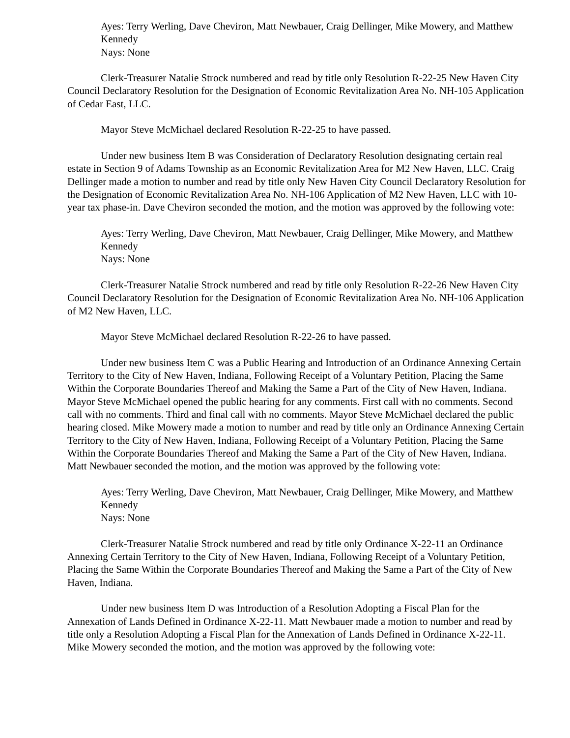Ayes: Terry Werling, Dave Cheviron, Matt Newbauer, Craig Dellinger, Mike Mowery, and Matthew Kennedy
Nays: None
Clerk-Treasurer Natalie Strock numbered and read by title only Resolution R-22-25 New Haven City Council Declaratory Resolution for the Designation of Economic Revitalization Area No. NH-105 Application of Cedar East, LLC.
Mayor Steve McMichael declared Resolution R-22-25 to have passed.
Under new business Item B was Consideration of Declaratory Resolution designating certain real estate in Section 9 of Adams Township as an Economic Revitalization Area for M2 New Haven, LLC. Craig Dellinger made a motion to number and read by title only New Haven City Council Declaratory Resolution for the Designation of Economic Revitalization Area No. NH-106 Application of M2 New Haven, LLC with 10-year tax phase-in. Dave Cheviron seconded the motion, and the motion was approved by the following vote:
Ayes: Terry Werling, Dave Cheviron, Matt Newbauer, Craig Dellinger, Mike Mowery, and Matthew Kennedy
Nays: None
Clerk-Treasurer Natalie Strock numbered and read by title only Resolution R-22-26 New Haven City Council Declaratory Resolution for the Designation of Economic Revitalization Area No. NH-106 Application of M2 New Haven, LLC.
Mayor Steve McMichael declared Resolution R-22-26 to have passed.
Under new business Item C was a Public Hearing and Introduction of an Ordinance Annexing Certain Territory to the City of New Haven, Indiana, Following Receipt of a Voluntary Petition, Placing the Same Within the Corporate Boundaries Thereof and Making the Same a Part of the City of New Haven, Indiana. Mayor Steve McMichael opened the public hearing for any comments. First call with no comments. Second call with no comments. Third and final call with no comments. Mayor Steve McMichael declared the public hearing closed. Mike Mowery made a motion to number and read by title only an Ordinance Annexing Certain Territory to the City of New Haven, Indiana, Following Receipt of a Voluntary Petition, Placing the Same Within the Corporate Boundaries Thereof and Making the Same a Part of the City of New Haven, Indiana. Matt Newbauer seconded the motion, and the motion was approved by the following vote:
Ayes: Terry Werling, Dave Cheviron, Matt Newbauer, Craig Dellinger, Mike Mowery, and Matthew Kennedy
Nays: None
Clerk-Treasurer Natalie Strock numbered and read by title only Ordinance X-22-11 an Ordinance Annexing Certain Territory to the City of New Haven, Indiana, Following Receipt of a Voluntary Petition, Placing the Same Within the Corporate Boundaries Thereof and Making the Same a Part of the City of New Haven, Indiana.
Under new business Item D was Introduction of a Resolution Adopting a Fiscal Plan for the Annexation of Lands Defined in Ordinance X-22-11. Matt Newbauer made a motion to number and read by title only a Resolution Adopting a Fiscal Plan for the Annexation of Lands Defined in Ordinance X-22-11. Mike Mowery seconded the motion, and the motion was approved by the following vote: